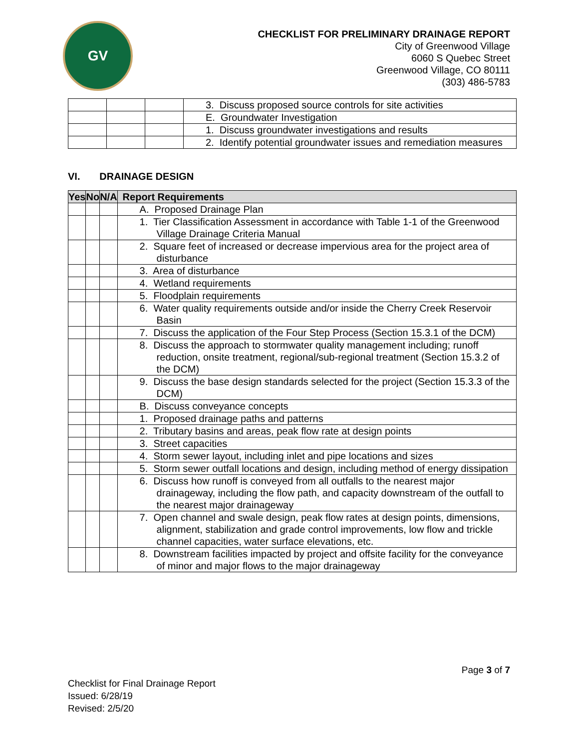GV
CHECKLIST FOR PRELIMINARY DRAINAGE REPORT
City of Greenwood Village
6060 S Quebec Street
Greenwood Village, CO 80111
(303) 486-5783
| | | | 3. Discuss proposed source controls for site activities |
| | | | E. Groundwater Investigation |
| | | | 1. Discuss groundwater investigations and results |
| | | | 2. Identify potential groundwater issues and remediation measures |
VI. DRAINAGE DESIGN
| Yes | No | N/A | Report Requirements |
| --- | --- | --- | --- |
| | | | A. Proposed Drainage Plan |
| | | | 1. Tier Classification Assessment in accordance with Table 1-1 of the Greenwood Village Drainage Criteria Manual |
| | | | 2. Square feet of increased or decrease impervious area for the project area of disturbance |
| | | | 3. Area of disturbance |
| | | | 4. Wetland requirements |
| | | | 5. Floodplain requirements |
| | | | 6. Water quality requirements outside and/or inside the Cherry Creek Reservoir Basin |
| | | | 7. Discuss the application of the Four Step Process (Section 15.3.1 of the DCM) |
| | | | 8. Discuss the approach to stormwater quality management including; runoff reduction, onsite treatment, regional/sub-regional treatment (Section 15.3.2 of the DCM) |
| | | | 9. Discuss the base design standards selected for the project (Section 15.3.3 of the DCM) |
| | | | B. Discuss conveyance concepts |
| | | | 1. Proposed drainage paths and patterns |
| | | | 2. Tributary basins and areas, peak flow rate at design points |
| | | | 3. Street capacities |
| | | | 4. Storm sewer layout, including inlet and pipe locations and sizes |
| | | | 5. Storm sewer outfall locations and design, including method of energy dissipation |
| | | | 6. Discuss how runoff is conveyed from all outfalls to the nearest major drainageway, including the flow path, and capacity downstream of the outfall to the nearest major drainageway |
| | | | 7. Open channel and swale design, peak flow rates at design points, dimensions, alignment, stabilization and grade control improvements, low flow and trickle channel capacities, water surface elevations, etc. |
| | | | 8. Downstream facilities impacted by project and offsite facility for the conveyance of minor and major flows to the major drainageway |
Page 3 of 7
Checklist for Final Drainage Report
Issued: 6/28/19
Revised: 2/5/20